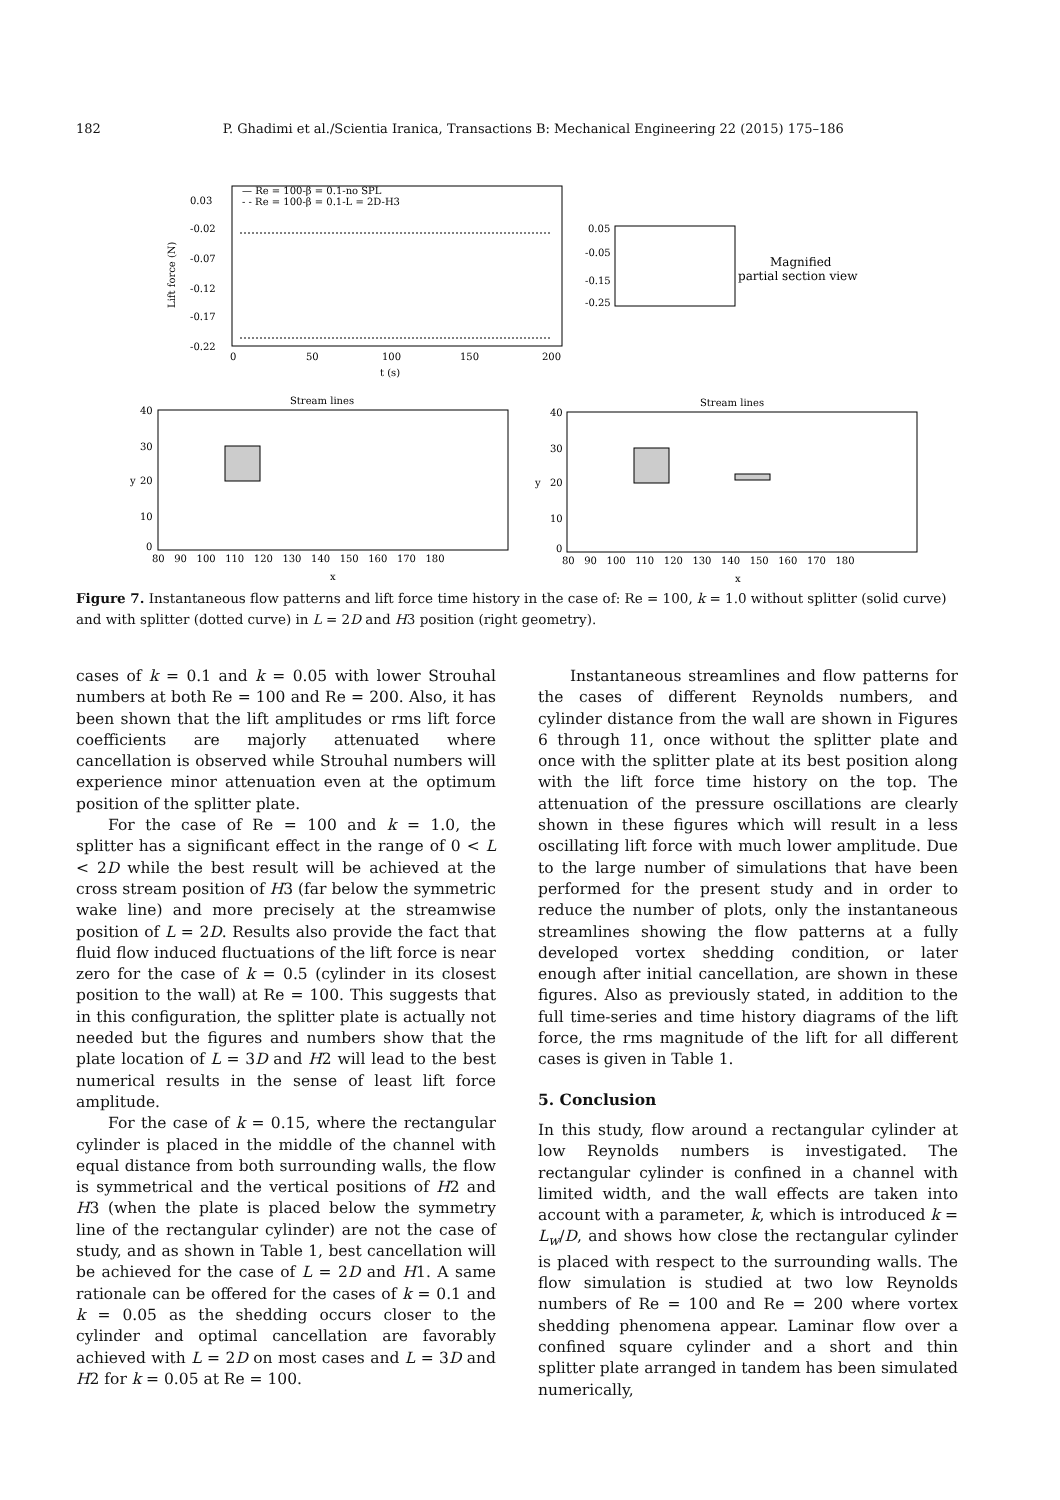182 P. Ghadimi et al./Scientia Iranica, Transactions B: Mechanical Engineering 22 (2015) 175–186
0.03
-0.02
-0.07
-0.12
-0.17
-0.22
Lift force (N)
0
50
100
150
200
t (s)
— Re = 100-β = 0.1-no SPL
- - Re = 100-β = 0.1-L = 2D-H3
0.05
-0.05
-0.15
-0.25
Magnified
partial section view
Stream lines
Stream lines
40
30
20
10
0
40
30
20
10
0
80 90 100 110 120 130 140 150 160 170 180
80 90 100 110 120 130 140 150 160 170 180
y
y
x
x
Figure 7. Instantaneous flow patterns and lift force time history in the case of: Re = 100, k = 1.0 without splitter (solid curve) and with splitter (dotted curve) in L = 2D and H3 position (right geometry).
cases of k = 0.1 and k = 0.05 with lower Strouhal numbers at both Re = 100 and Re = 200. Also, it has been shown that the lift amplitudes or rms lift force coefficients are majorly attenuated where cancellation is observed while Strouhal numbers will experience minor attenuation even at the optimum position of the splitter plate.
For the case of Re = 100 and k = 1.0, the splitter has a significant effect in the range of 0 < L < 2D while the best result will be achieved at the cross stream position of H3 (far below the symmetric wake line) and more precisely at the streamwise position of L = 2D. Results also provide the fact that fluid flow induced fluctuations of the lift force is near zero for the case of k = 0.5 (cylinder in its closest position to the wall) at Re = 100. This suggests that in this configuration, the splitter plate is actually not needed but the figures and numbers show that the plate location of L = 3D and H2 will lead to the best numerical results in the sense of least lift force amplitude.
For the case of k = 0.15, where the rectangular cylinder is placed in the middle of the channel with equal distance from both surrounding walls, the flow is symmetrical and the vertical positions of H2 and H3 (when the plate is placed below the symmetry line of the rectangular cylinder) are not the case of study, and as shown in Table 1, best cancellation will be achieved for the case of L = 2D and H1. A same rationale can be offered for the cases of k = 0.1 and k = 0.05 as the shedding occurs closer to the cylinder and optimal cancellation are favorably achieved with L = 2D on most cases and L = 3D and H2 for k = 0.05 at Re = 100.
Instantaneous streamlines and flow patterns for the cases of different Reynolds numbers, and cylinder distance from the wall are shown in Figures 6 through 11, once without the splitter plate and once with the splitter plate at its best position along with the lift force time history on the top. The attenuation of the pressure oscillations are clearly shown in these figures which will result in a less oscillating lift force with much lower amplitude. Due to the large number of simulations that have been performed for the present study and in order to reduce the number of plots, only the instantaneous streamlines showing the flow patterns at a fully developed vortex shedding condition, or later enough after initial cancellation, are shown in these figures. Also as previously stated, in addition to the full time-series and time history diagrams of the lift force, the rms magnitude of the lift for all different cases is given in Table 1.
5. Conclusion
In this study, flow around a rectangular cylinder at low Reynolds numbers is investigated. The rectangular cylinder is confined in a channel with limited width, and the wall effects are taken into account with a parameter, k, which is introduced k = L<sub>w</sub>/D, and shows how close the rectangular cylinder is placed with respect to the surrounding walls. The flow simulation is studied at two low Reynolds numbers of Re = 100 and Re = 200 where vortex shedding phenomena appear. Laminar flow over a confined square cylinder and a short and thin splitter plate arranged in tandem has been simulated numerically,